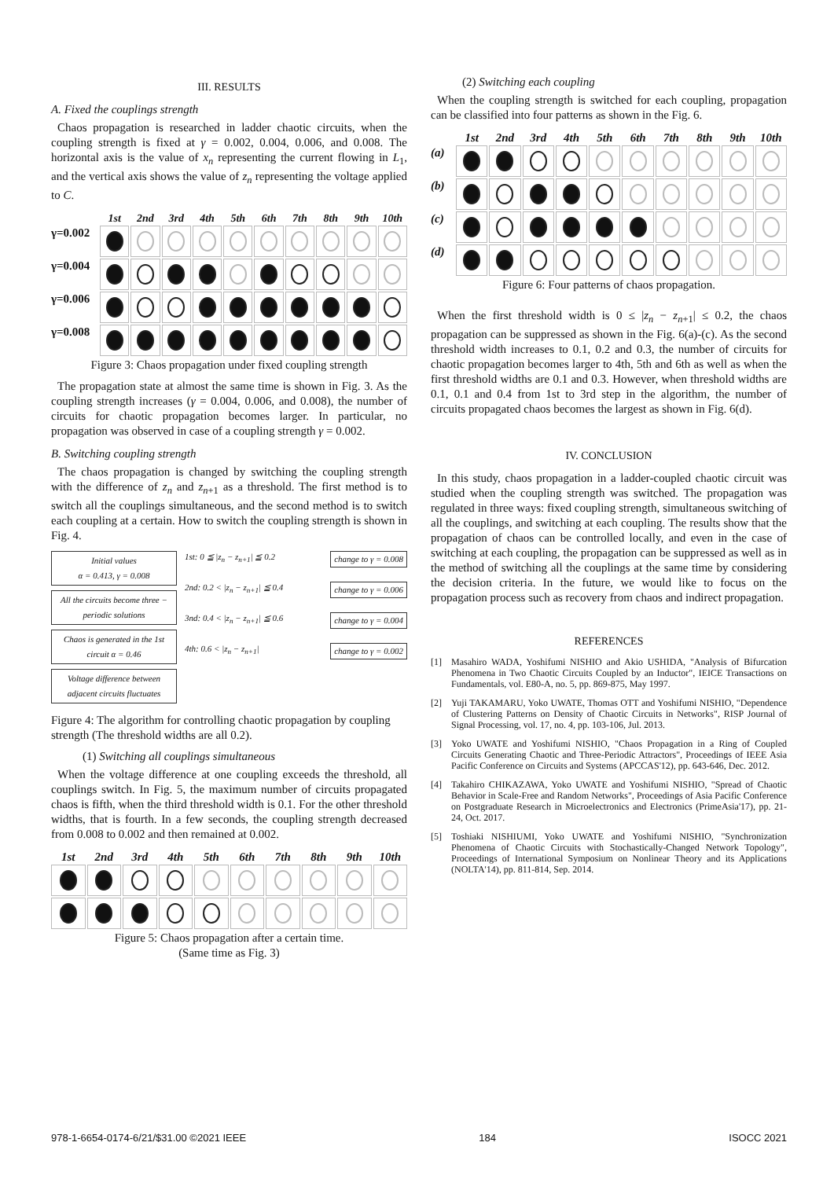III. RESULTS
A. Fixed the couplings strength
Chaos propagation is researched in ladder chaotic circuits, when the coupling strength is fixed at γ = 0.002, 0.004, 0.006, and 0.008. The horizontal axis is the value of x<sub>n</sub> representing the current flowing in L<sub>1</sub>, and the vertical axis shows the value of z<sub>n</sub> representing the voltage applied to C.
1st 2nd 3rd 4th 5th 6th 7th 8th 9th 10th
γ=0.002
γ=0.004
γ=0.006
γ=0.008
Figure 3: Chaos propagation under fixed coupling strength
The propagation state at almost the same time is shown in Fig. 3. As the coupling strength increases (γ = 0.004, 0.006, and 0.008), the number of circuits for chaotic propagation becomes larger. In particular, no propagation was observed in case of a coupling strength γ = 0.002.
B. Switching coupling strength
The chaos propagation is changed by switching the coupling strength with the difference of z<sub>n</sub> and z<sub>n+1</sub> as a threshold. The first method is to switch all the couplings simultaneous, and the second method is to switch each coupling at a certain. How to switch the coupling strength is shown in Fig. 4.
Initial values
α = 0.413, γ = 0.008
All the circuits become three − periodic solutions
Chaos is generated in the 1st circuit α = 0.46
Voltage difference between adjacent circuits fluctuates
1st: 0 ≦ |z<sub>n</sub> − z<sub>n+1</sub>| ≦ 0.2 change to γ = 0.008
2nd: 0.2 < |z<sub>n</sub> − z<sub>n+1</sub>| ≦ 0.4 change to γ = 0.006
3nd: 0.4 < |z<sub>n</sub> − z<sub>n+1</sub>| ≦ 0.6 change to γ = 0.004
4th: 0.6 < |z<sub>n</sub> − z<sub>n+1</sub>| change to γ = 0.002
Figure 4: The algorithm for controlling chaotic propagation by coupling strength (The threshold widths are all 0.2).
(1) Switching all couplings simultaneous
When the voltage difference at one coupling exceeds the threshold, all couplings switch. In Fig. 5, the maximum number of circuits propagated chaos is fifth, when the third threshold width is 0.1. For the other threshold widths, that is fourth. In a few seconds, the coupling strength decreased from 0.008 to 0.002 and then remained at 0.002.
1st 2nd 3rd 4th 5th 6th 7th 8th 9th 10th
Figure 5: Chaos propagation after a certain time.
(Same time as Fig. 3)
(2) Switching each coupling
When the coupling strength is switched for each coupling, propagation can be classified into four patterns as shown in the Fig. 6.
1st 2nd 3rd 4th 5th 6th 7th 8th 9th 10th
(a)
(b)
(c)
(d)
Figure 6: Four patterns of chaos propagation.
When the first threshold width is 0 ≤ |z<sub>n</sub> − z<sub>n+1</sub>| ≤ 0.2, the chaos propagation can be suppressed as shown in the Fig. 6(a)-(c). As the second threshold width increases to 0.1, 0.2 and 0.3, the number of circuits for chaotic propagation becomes larger to 4th, 5th and 6th as well as when the first threshold widths are 0.1 and 0.3. However, when threshold widths are 0.1, 0.1 and 0.4 from 1st to 3rd step in the algorithm, the number of circuits propagated chaos becomes the largest as shown in Fig. 6(d).
IV. CONCLUSION
In this study, chaos propagation in a ladder-coupled chaotic circuit was studied when the coupling strength was switched. The propagation was regulated in three ways: fixed coupling strength, simultaneous switching of all the couplings, and switching at each coupling. The results show that the propagation of chaos can be controlled locally, and even in the case of switching at each coupling, the propagation can be suppressed as well as in the method of switching all the couplings at the same time by considering the decision criteria. In the future, we would like to focus on the propagation process such as recovery from chaos and indirect propagation.
REFERENCES
[1] Masahiro WADA, Yoshifumi NISHIO and Akio USHIDA, "Analysis of Bifurcation Phenomena in Two Chaotic Circuits Coupled by an Inductor", IEICE Transactions on Fundamentals, vol. E80-A, no. 5, pp. 869-875, May 1997.
[2] Yuji TAKAMARU, Yoko UWATE, Thomas OTT and Yoshifumi NISHIO, "Dependence of Clustering Patterns on Density of Chaotic Circuits in Networks", RISP Journal of Signal Processing, vol. 17, no. 4, pp. 103-106, Jul. 2013.
[3] Yoko UWATE and Yoshifumi NISHIO, "Chaos Propagation in a Ring of Coupled Circuits Generating Chaotic and Three-Periodic Attractors", Proceedings of IEEE Asia Pacific Conference on Circuits and Systems (APCCAS'12), pp. 643-646, Dec. 2012.
[4] Takahiro CHIKAZAWA, Yoko UWATE and Yoshifumi NISHIO, "Spread of Chaotic Behavior in Scale-Free and Random Networks", Proceedings of Asia Pacific Conference on Postgraduate Research in Microelectronics and Electronics (PrimeAsia'17), pp. 21-24, Oct. 2017.
[5] Toshiaki NISHIUMI, Yoko UWATE and Yoshifumi NISHIO, "Synchronization Phenomena of Chaotic Circuits with Stochastically-Changed Network Topology", Proceedings of International Symposium on Nonlinear Theory and its Applications (NOLTA'14), pp. 811-814, Sep. 2014.
978-1-6654-0174-6/21/$31.00 ©2021 IEEE 184 ISOCC 2021